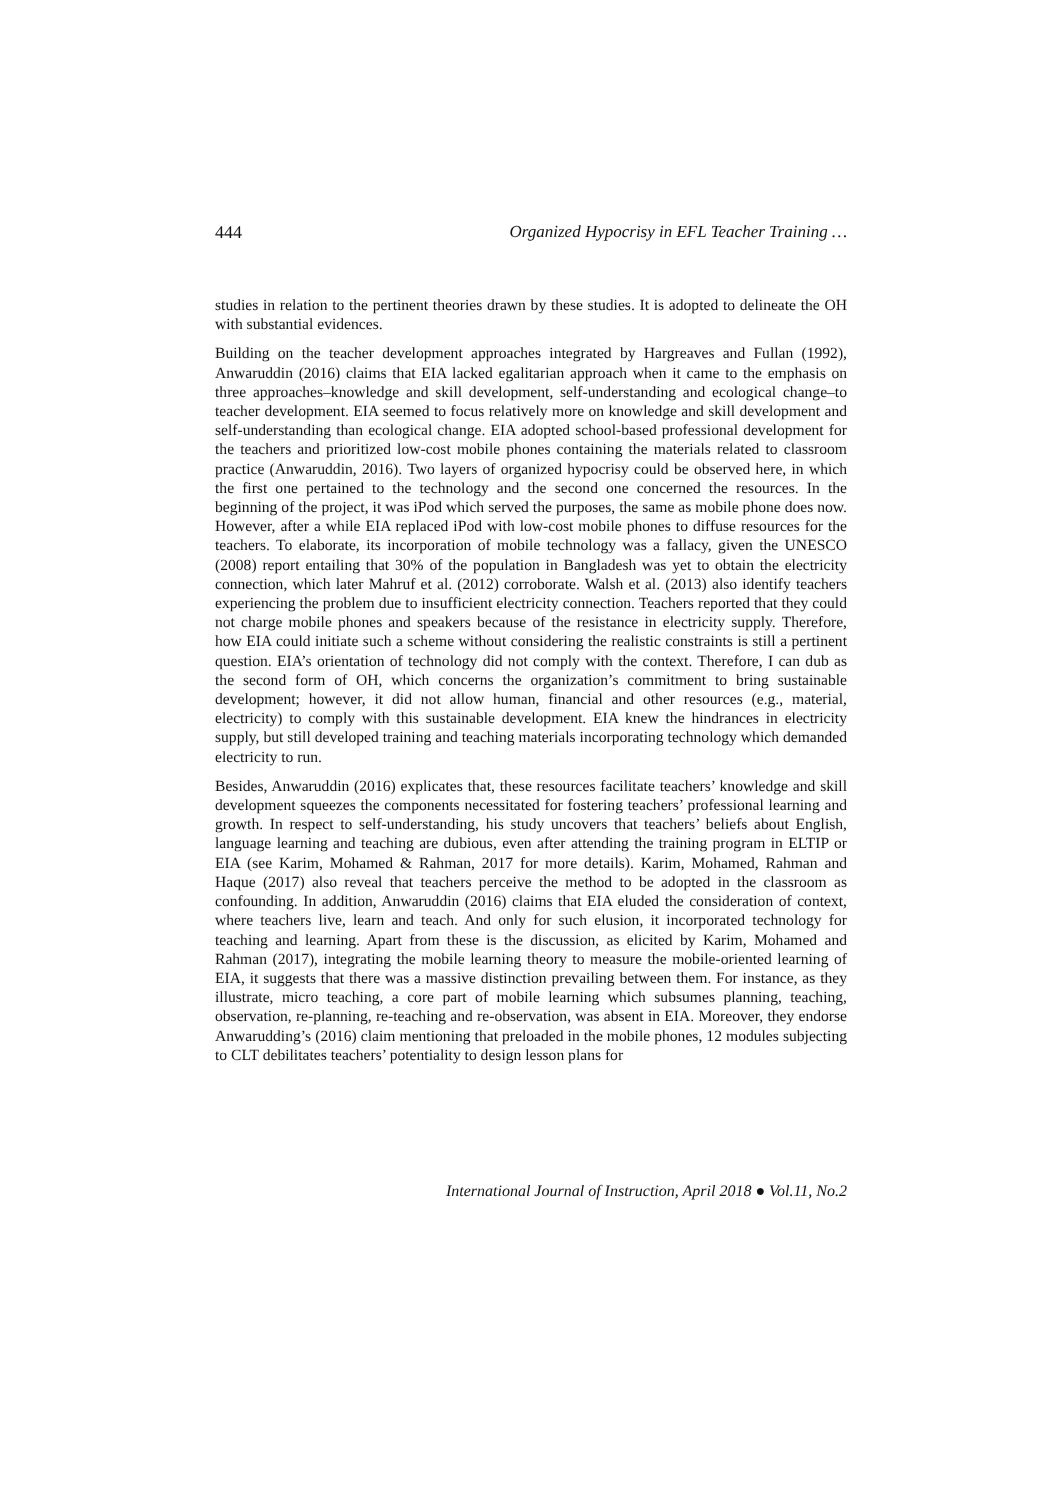444 Organized Hypocrisy in EFL Teacher Training …
studies in relation to the pertinent theories drawn by these studies. It is adopted to delineate the OH with substantial evidences.
Building on the teacher development approaches integrated by Hargreaves and Fullan (1992), Anwaruddin (2016) claims that EIA lacked egalitarian approach when it came to the emphasis on three approaches–knowledge and skill development, self-understanding and ecological change–to teacher development. EIA seemed to focus relatively more on knowledge and skill development and self-understanding than ecological change. EIA adopted school-based professional development for the teachers and prioritized low-cost mobile phones containing the materials related to classroom practice (Anwaruddin, 2016). Two layers of organized hypocrisy could be observed here, in which the first one pertained to the technology and the second one concerned the resources. In the beginning of the project, it was iPod which served the purposes, the same as mobile phone does now. However, after a while EIA replaced iPod with low-cost mobile phones to diffuse resources for the teachers. To elaborate, its incorporation of mobile technology was a fallacy, given the UNESCO (2008) report entailing that 30% of the population in Bangladesh was yet to obtain the electricity connection, which later Mahruf et al. (2012) corroborate. Walsh et al. (2013) also identify teachers experiencing the problem due to insufficient electricity connection. Teachers reported that they could not charge mobile phones and speakers because of the resistance in electricity supply. Therefore, how EIA could initiate such a scheme without considering the realistic constraints is still a pertinent question. EIA’s orientation of technology did not comply with the context. Therefore, I can dub as the second form of OH, which concerns the organization’s commitment to bring sustainable development; however, it did not allow human, financial and other resources (e.g., material, electricity) to comply with this sustainable development. EIA knew the hindrances in electricity supply, but still developed training and teaching materials incorporating technology which demanded electricity to run.
Besides, Anwaruddin (2016) explicates that, these resources facilitate teachers’ knowledge and skill development squeezes the components necessitated for fostering teachers’ professional learning and growth. In respect to self-understanding, his study uncovers that teachers’ beliefs about English, language learning and teaching are dubious, even after attending the training program in ELTIP or EIA (see Karim, Mohamed & Rahman, 2017 for more details). Karim, Mohamed, Rahman and Haque (2017) also reveal that teachers perceive the method to be adopted in the classroom as confounding. In addition, Anwaruddin (2016) claims that EIA eluded the consideration of context, where teachers live, learn and teach. And only for such elusion, it incorporated technology for teaching and learning. Apart from these is the discussion, as elicited by Karim, Mohamed and Rahman (2017), integrating the mobile learning theory to measure the mobile-oriented learning of EIA, it suggests that there was a massive distinction prevailing between them. For instance, as they illustrate, micro teaching, a core part of mobile learning which subsumes planning, teaching, observation, re-planning, re-teaching and re-observation, was absent in EIA. Moreover, they endorse Anwarudding’s (2016) claim mentioning that preloaded in the mobile phones, 12 modules subjecting to CLT debilitates teachers’ potentiality to design lesson plans for
International Journal of Instruction, April 2018 ● Vol.11, No.2